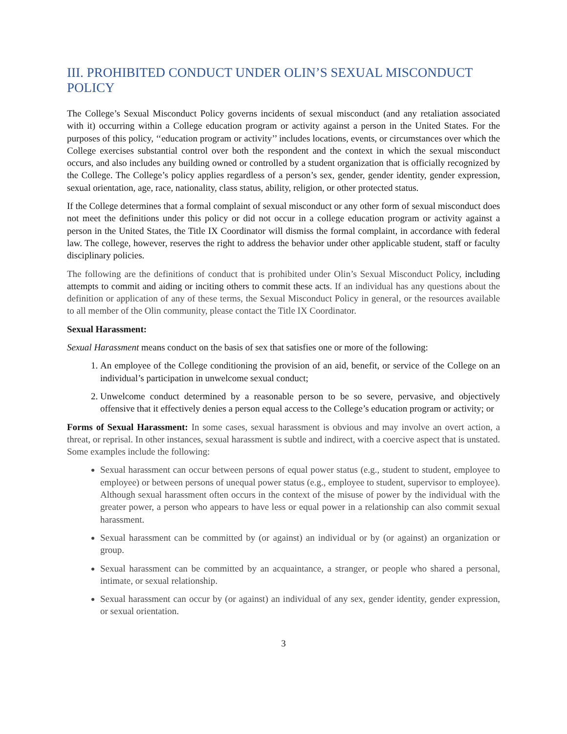III. PROHIBITED CONDUCT UNDER OLIN’S SEXUAL MISCONDUCT POLICY
The College’s Sexual Misconduct Policy governs incidents of sexual misconduct (and any retaliation associated with it) occurring within a College education program or activity against a person in the United States. For the purposes of this policy, ‘‘education program or activity’’ includes locations, events, or circumstances over which the College exercises substantial control over both the respondent and the context in which the sexual misconduct occurs, and also includes any building owned or controlled by a student organization that is officially recognized by the College. The College’s policy applies regardless of a person’s sex, gender, gender identity, gender expression, sexual orientation, age, race, nationality, class status, ability, religion, or other protected status.
If the College determines that a formal complaint of sexual misconduct or any other form of sexual misconduct does not meet the definitions under this policy or did not occur in a college education program or activity against a person in the United States, the Title IX Coordinator will dismiss the formal complaint, in accordance with federal law. The college, however, reserves the right to address the behavior under other applicable student, staff or faculty disciplinary policies.
The following are the definitions of conduct that is prohibited under Olin’s Sexual Misconduct Policy, including attempts to commit and aiding or inciting others to commit these acts. If an individual has any questions about the definition or application of any of these terms, the Sexual Misconduct Policy in general, or the resources available to all member of the Olin community, please contact the Title IX Coordinator.
Sexual Harassment:
Sexual Harassment means conduct on the basis of sex that satisfies one or more of the following:
1. An employee of the College conditioning the provision of an aid, benefit, or service of the College on an individual’s participation in unwelcome sexual conduct;
2. Unwelcome conduct determined by a reasonable person to be so severe, pervasive, and objectively offensive that it effectively denies a person equal access to the College’s education program or activity; or
Forms of Sexual Harassment: In some cases, sexual harassment is obvious and may involve an overt action, a threat, or reprisal. In other instances, sexual harassment is subtle and indirect, with a coercive aspect that is unstated. Some examples include the following:
Sexual harassment can occur between persons of equal power status (e.g., student to student, employee to employee) or between persons of unequal power status (e.g., employee to student, supervisor to employee). Although sexual harassment often occurs in the context of the misuse of power by the individual with the greater power, a person who appears to have less or equal power in a relationship can also commit sexual harassment.
Sexual harassment can be committed by (or against) an individual or by (or against) an organization or group.
Sexual harassment can be committed by an acquaintance, a stranger, or people who shared a personal, intimate, or sexual relationship.
Sexual harassment can occur by (or against) an individual of any sex, gender identity, gender expression, or sexual orientation.
3